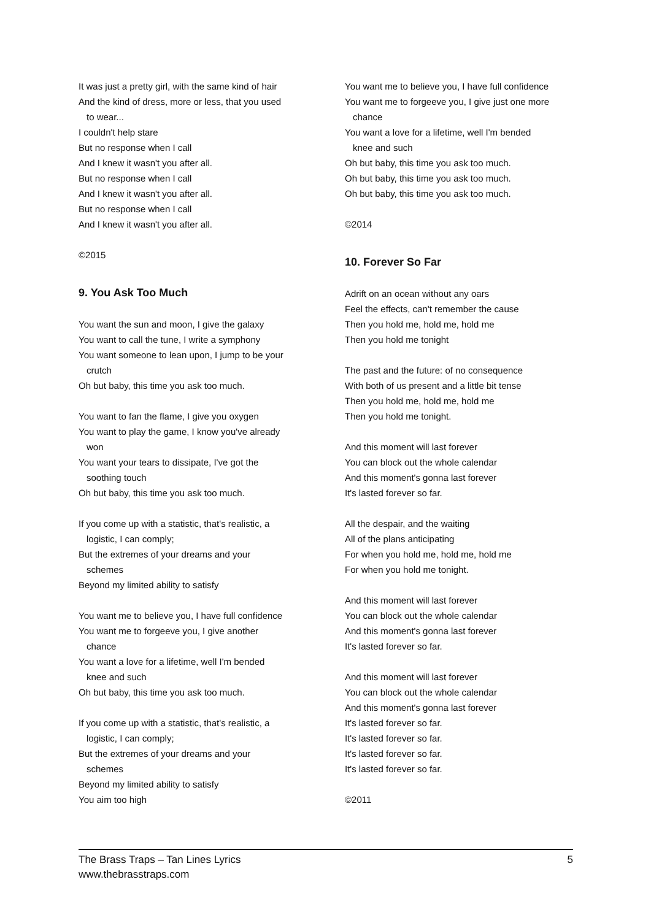It was just a pretty girl, with the same kind of hair
And the kind of dress, more or less, that you used
to wear...
I couldn't help stare
But no response when I call
And I knew it wasn't you after all.
But no response when I call
And I knew it wasn't you after all.
But no response when I call
And I knew it wasn't you after all.
©2015
9. You Ask Too Much
You want the sun and moon, I give the galaxy
You want to call the tune, I write a symphony
You want someone to lean upon, I jump to be your
crutch
Oh but baby, this time you ask too much.
You want to fan the flame, I give you oxygen
You want to play the game, I know you've already
won
You want your tears to dissipate, I've got the
soothing touch
Oh but baby, this time you ask too much.
If you come up with a statistic, that's realistic, a
logistic, I can comply;
But the extremes of your dreams and your
schemes
Beyond my limited ability to satisfy
You want me to believe you, I have full confidence
You want me to forgeeve you, I give another
chance
You want a love for a lifetime, well I'm bended
knee and such
Oh but baby, this time you ask too much.
If you come up with a statistic, that's realistic, a
logistic, I can comply;
But the extremes of your dreams and your
schemes
Beyond my limited ability to satisfy
You aim too high
You want me to believe you, I have full confidence
You want me to forgeeve you, I give just one more
chance
You want a love for a lifetime, well I'm bended
knee and such
Oh but baby, this time you ask too much.
Oh but baby, this time you ask too much.
Oh but baby, this time you ask too much.
©2014
10. Forever So Far
Adrift on an ocean without any oars
Feel the effects, can't remember the cause
Then you hold me, hold me, hold me
Then you hold me tonight
The past and the future: of no consequence
With both of us present and a little bit tense
Then you hold me, hold me, hold me
Then you hold me tonight.
And this moment will last forever
You can block out the whole calendar
And this moment's gonna last forever
It's lasted forever so far.
All the despair, and the waiting
All of the plans anticipating
For when you hold me, hold me, hold me
For when you hold me tonight.
And this moment will last forever
You can block out the whole calendar
And this moment's gonna last forever
It's lasted forever so far.
And this moment will last forever
You can block out the whole calendar
And this moment's gonna last forever
It's lasted forever so far.
It's lasted forever so far.
It's lasted forever so far.
It's lasted forever so far.
©2011
The Brass Traps – Tan Lines Lyrics
www.thebrasstraps.com
5